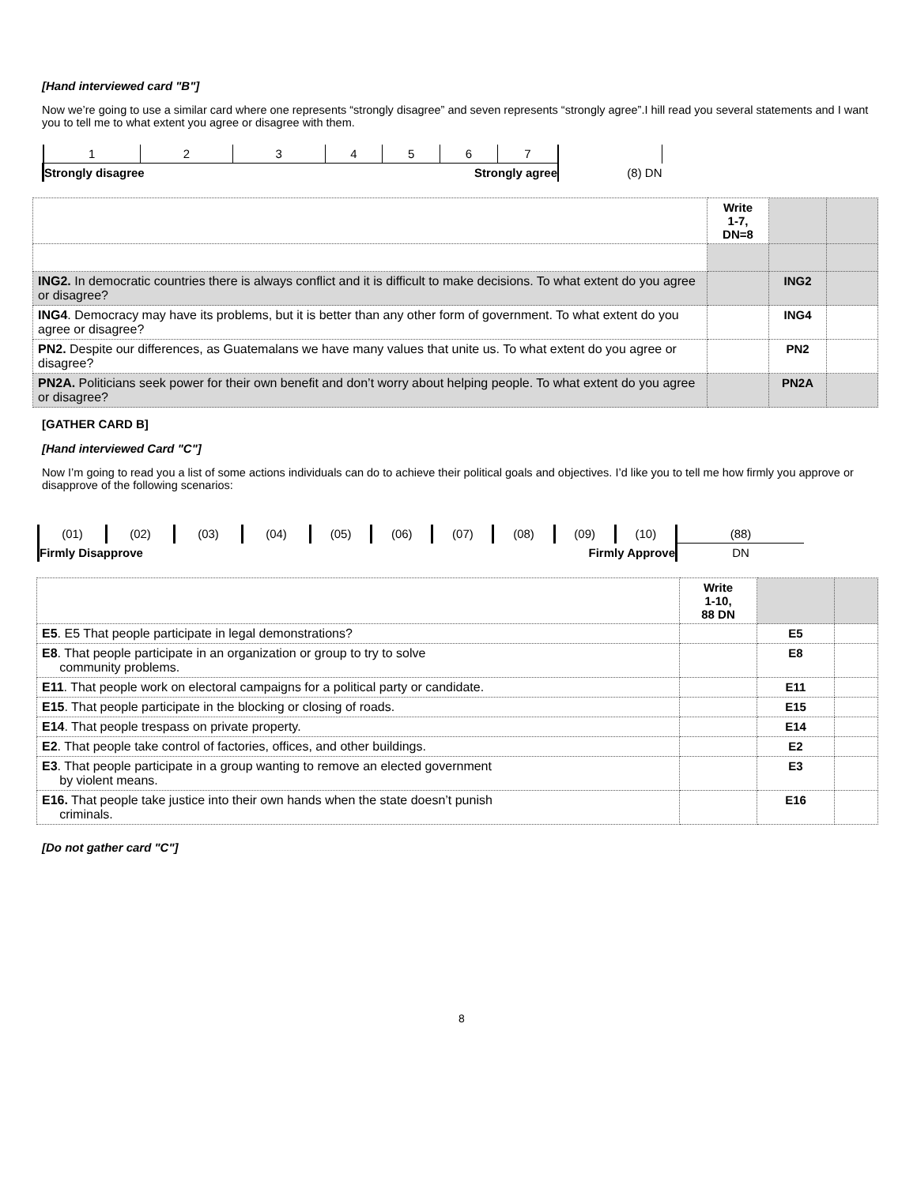[Hand interviewed card "B"]
Now we’re going to use a similar card where one represents “strongly disagree” and seven represents “strongly agree”.I hill read you several statements and I want you to tell me to what extent you agree or disagree with them.
| 1 | 2 | 3 | 4 | 5 | 6 | 7 | |
| Strongly disagree | | | Strongly agree | | | | (8) DN |
| | Write 1-7, DN=8 | | |
| ING2. In democratic countries there is always conflict and it is difficult to make decisions. To what extent do you agree or disagree? | | ING2 | |
| ING4 . Democracy may have its problems, but it is better than any other form of government. To what extent do you agree or disagree? | | ING4 | |
| PN2. Despite our differences, as Guatemalans we have many values that unite us. To what extent do you agree or disagree? | | PN2 | |
| PN2A. Politicians seek power for their own benefit and don’t worry about helping people. To what extent do you agree or disagree? | | PN2A | |
[GATHER CARD B]
[Hand interviewed Card "C"]
Now I’m going to read you a list of some actions individuals can do to achieve their political goals and objectives. I’d like you to tell me how firmly you approve or disapprove of the following scenarios:
| (01) | (02) | (03) | (04) | (05) | (06) | (07) | (08) | (09) | (10) | (88) |
| Firmly Disapprove | | | | Firmly Approve | | | | | | DN |
| | Write 1-10, 88 DN | | |
| E5 . E5 That people participate in legal demonstrations? | | E5 | |
| E8 . That people participate in an organization or group to try to solve community problems. | | E8 | |
| E11 . That people work on electoral campaigns for a political party or candidate. | | E11 | |
| E15 . That people participate in the blocking or closing of roads. | | E15 | |
| E14 . That people trespass on private property. | | E14 | |
| E2 . That people take control of factories, offices, and other buildings. | | E2 | |
| E3 . That people participate in a group wanting to remove an elected government by violent means. | | E3 | |
| E16. That people take justice into their own hands when the state doesn’t punish criminals. | | E16 | |
[Do not gather card "C"]
8